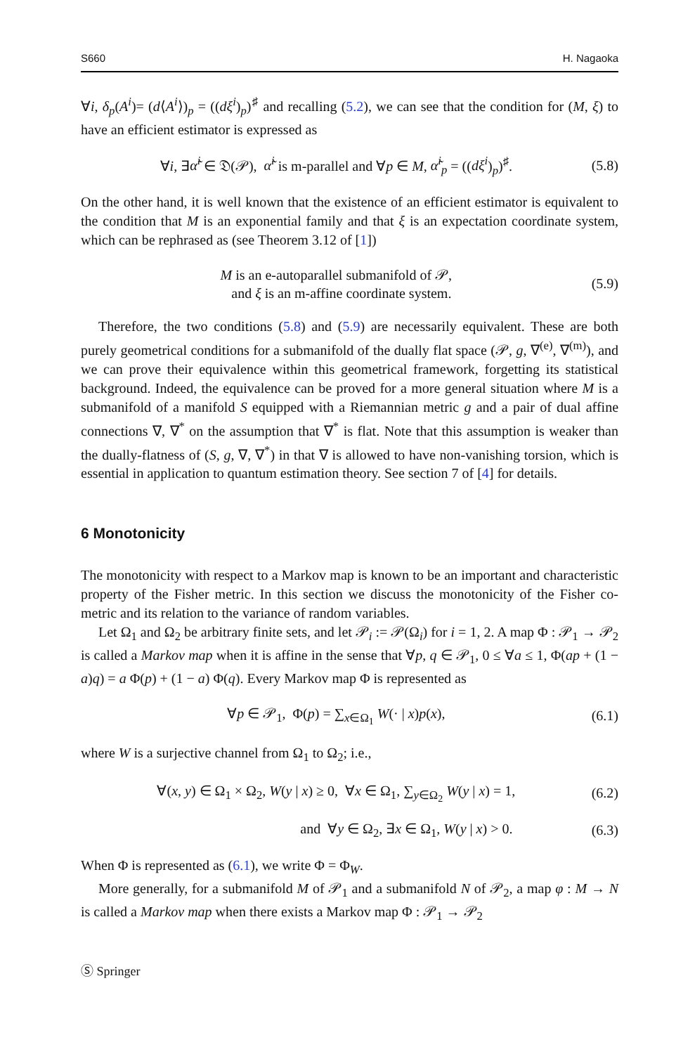S660 H. Nagaoka
∀i, δ<sub>p</sub>(A<sup>i</sup>)= (d⟨A<sup>i</sup>⟩)<sub>p</sub> = ((dξ<sup>i</sup>)<sub>p</sub>)<sup>♯</sup> and recalling (5.2), we can see that the condition for (M, ξ) to have an efficient estimator is expressed as
∀i, ∃α̃<sup>i</sup> ∈ 𝔇(𝒫), α̃<sup>i</sup> is m-parallel and ∀p ∈ M, α̃<sup>i</sup><sub>p</sub> = ((dξ<sup>i</sup>)<sub>p</sub>)<sup>♯</sup>. (5.8)
On the other hand, it is well known that the existence of an efficient estimator is equivalent to the condition that M is an exponential family and that ξ is an expectation coordinate system, which can be rephrased as (see Theorem 3.12 of [1])
M is an e-autoparallel submanifold of 𝒫,
and ξ is an m-affine coordinate system. (5.9)
Therefore, the two conditions (5.8) and (5.9) are necessarily equivalent. These are both purely geometrical conditions for a submanifold of the dually flat space (𝒫, g, ∇<sup>(e)</sup>, ∇<sup>(m)</sup>), and we can prove their equivalence within this geometrical framework, forgetting its statistical background. Indeed, the equivalence can be proved for a more general situation where M is a submanifold of a manifold S equipped with a Riemannian metric g and a pair of dual affine connections ∇, ∇<sup>*</sup> on the assumption that ∇<sup>*</sup> is flat. Note that this assumption is weaker than the dually-flatness of (S, g, ∇, ∇<sup>*</sup>) in that ∇ is allowed to have non-vanishing torsion, which is essential in application to quantum estimation theory. See section 7 of [4] for details.
6 Monotonicity
The monotonicity with respect to a Markov map is known to be an important and characteristic property of the Fisher metric. In this section we discuss the monotonicity of the Fisher co-metric and its relation to the variance of random variables.
Let Ω<sub>1</sub> and Ω<sub>2</sub> be arbitrary finite sets, and let 𝒫<sub>i</sub> := 𝒫(Ω<sub>i</sub>) for i = 1, 2. A map Φ : 𝒫<sub>1</sub> → 𝒫<sub>2</sub> is called a Markov map when it is affine in the sense that ∀p, q ∈ 𝒫<sub>1</sub>, 0 ≤ ∀a ≤ 1, Φ(ap + (1 − a)q) = a Φ(p) + (1 − a) Φ(q). Every Markov map Φ is represented as
∀p ∈ 𝒫<sub>1</sub>, Φ(p) = ∑<sub>x∈Ω<sub>1</sub></sub> W(· | x)p(x), (6.1)
where W is a surjective channel from Ω<sub>1</sub> to Ω<sub>2</sub>; i.e.,
∀(x, y) ∈ Ω<sub>1</sub> × Ω<sub>2</sub>, W(y | x) ≥ 0, ∀x ∈ Ω<sub>1</sub>, ∑<sub>y∈Ω<sub>2</sub></sub> W(y | x) = 1, (6.2)
and ∀y ∈ Ω<sub>2</sub>, ∃x ∈ Ω<sub>1</sub>, W(y | x) > 0. (6.3)
When Φ is represented as (6.1), we write Φ = Φ<sub>W</sub>.
More generally, for a submanifold M of 𝒫<sub>1</sub> and a submanifold N of 𝒫<sub>2</sub>, a map φ : M → N is called a Markov map when there exists a Markov map Φ : 𝒫<sub>1</sub> → 𝒫<sub>2</sub>
Ⓢ Springer